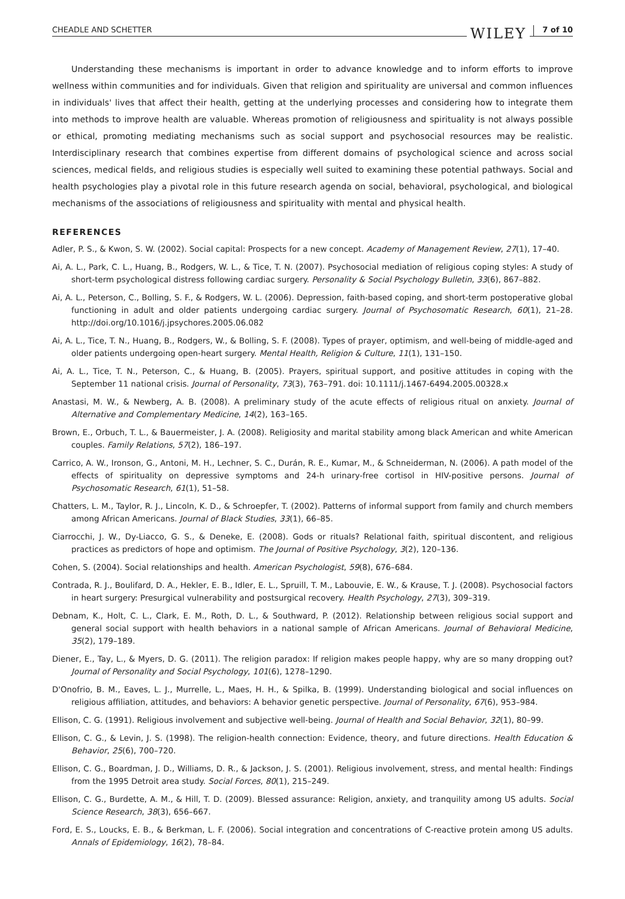CHEADLE AND SCHETTER WILEY 7 of 10
Understanding these mechanisms is important in order to advance knowledge and to inform efforts to improve wellness within communities and for individuals. Given that religion and spirituality are universal and common influences in individuals' lives that affect their health, getting at the underlying processes and considering how to integrate them into methods to improve health are valuable. Whereas promotion of religiousness and spirituality is not always possible or ethical, promoting mediating mechanisms such as social support and psychosocial resources may be realistic. Interdisciplinary research that combines expertise from different domains of psychological science and across social sciences, medical fields, and religious studies is especially well suited to examining these potential pathways. Social and health psychologies play a pivotal role in this future research agenda on social, behavioral, psychological, and biological mechanisms of the associations of religiousness and spirituality with mental and physical health.
REFERENCES
Adler, P. S., & Kwon, S. W. (2002). Social capital: Prospects for a new concept. Academy of Management Review, 27(1), 17–40.
Ai, A. L., Park, C. L., Huang, B., Rodgers, W. L., & Tice, T. N. (2007). Psychosocial mediation of religious coping styles: A study of short-term psychological distress following cardiac surgery. Personality & Social Psychology Bulletin, 33(6), 867–882.
Ai, A. L., Peterson, C., Bolling, S. F., & Rodgers, W. L. (2006). Depression, faith-based coping, and short-term postoperative global functioning in adult and older patients undergoing cardiac surgery. Journal of Psychosomatic Research, 60(1), 21–28. http://doi.org/10.1016/j.jpsychores.2005.06.082
Ai, A. L., Tice, T. N., Huang, B., Rodgers, W., & Bolling, S. F. (2008). Types of prayer, optimism, and well-being of middle-aged and older patients undergoing open-heart surgery. Mental Health, Religion & Culture, 11(1), 131–150.
Ai, A. L., Tice, T. N., Peterson, C., & Huang, B. (2005). Prayers, spiritual support, and positive attitudes in coping with the September 11 national crisis. Journal of Personality, 73(3), 763–791. doi: 10.1111/j.1467-6494.2005.00328.x
Anastasi, M. W., & Newberg, A. B. (2008). A preliminary study of the acute effects of religious ritual on anxiety. Journal of Alternative and Complementary Medicine, 14(2), 163–165.
Brown, E., Orbuch, T. L., & Bauermeister, J. A. (2008). Religiosity and marital stability among black American and white American couples. Family Relations, 57(2), 186–197.
Carrico, A. W., Ironson, G., Antoni, M. H., Lechner, S. C., Durán, R. E., Kumar, M., & Schneiderman, N. (2006). A path model of the effects of spirituality on depressive symptoms and 24-h urinary-free cortisol in HIV-positive persons. Journal of Psychosomatic Research, 61(1), 51–58.
Chatters, L. M., Taylor, R. J., Lincoln, K. D., & Schroepfer, T. (2002). Patterns of informal support from family and church members among African Americans. Journal of Black Studies, 33(1), 66–85.
Ciarrocchi, J. W., Dy-Liacco, G. S., & Deneke, E. (2008). Gods or rituals? Relational faith, spiritual discontent, and religious practices as predictors of hope and optimism. The Journal of Positive Psychology, 3(2), 120–136.
Cohen, S. (2004). Social relationships and health. American Psychologist, 59(8), 676–684.
Contrada, R. J., Boulifard, D. A., Hekler, E. B., Idler, E. L., Spruill, T. M., Labouvie, E. W., & Krause, T. J. (2008). Psychosocial factors in heart surgery: Presurgical vulnerability and postsurgical recovery. Health Psychology, 27(3), 309–319.
Debnam, K., Holt, C. L., Clark, E. M., Roth, D. L., & Southward, P. (2012). Relationship between religious social support and general social support with health behaviors in a national sample of African Americans. Journal of Behavioral Medicine, 35(2), 179–189.
Diener, E., Tay, L., & Myers, D. G. (2011). The religion paradox: If religion makes people happy, why are so many dropping out? Journal of Personality and Social Psychology, 101(6), 1278–1290.
D'Onofrio, B. M., Eaves, L. J., Murrelle, L., Maes, H. H., & Spilka, B. (1999). Understanding biological and social influences on religious affiliation, attitudes, and behaviors: A behavior genetic perspective. Journal of Personality, 67(6), 953–984.
Ellison, C. G. (1991). Religious involvement and subjective well-being. Journal of Health and Social Behavior, 32(1), 80–99.
Ellison, C. G., & Levin, J. S. (1998). The religion-health connection: Evidence, theory, and future directions. Health Education & Behavior, 25(6), 700–720.
Ellison, C. G., Boardman, J. D., Williams, D. R., & Jackson, J. S. (2001). Religious involvement, stress, and mental health: Findings from the 1995 Detroit area study. Social Forces, 80(1), 215–249.
Ellison, C. G., Burdette, A. M., & Hill, T. D. (2009). Blessed assurance: Religion, anxiety, and tranquility among US adults. Social Science Research, 38(3), 656–667.
Ford, E. S., Loucks, E. B., & Berkman, L. F. (2006). Social integration and concentrations of C-reactive protein among US adults. Annals of Epidemiology, 16(2), 78–84.